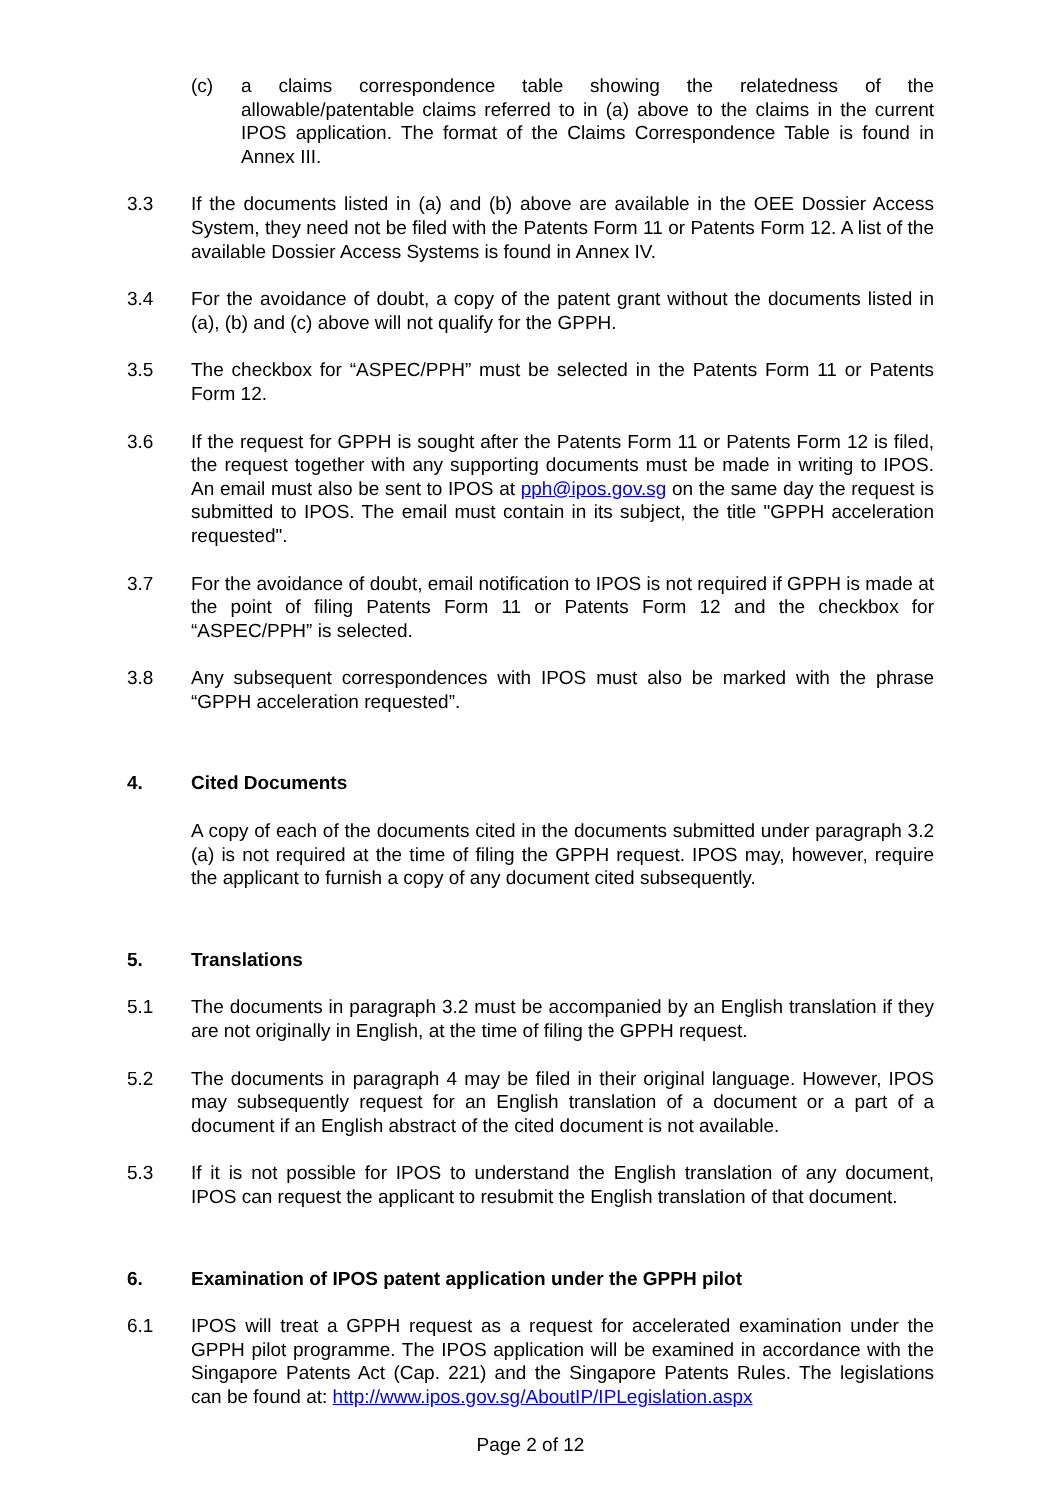(c) a claims correspondence table showing the relatedness of the allowable/patentable claims referred to in (a) above to the claims in the current IPOS application. The format of the Claims Correspondence Table is found in Annex III.
3.3 If the documents listed in (a) and (b) above are available in the OEE Dossier Access System, they need not be filed with the Patents Form 11 or Patents Form 12. A list of the available Dossier Access Systems is found in Annex IV.
3.4 For the avoidance of doubt, a copy of the patent grant without the documents listed in (a), (b) and (c) above will not qualify for the GPPH.
3.5 The checkbox for “ASPEC/PPH” must be selected in the Patents Form 11 or Patents Form 12.
3.6 If the request for GPPH is sought after the Patents Form 11 or Patents Form 12 is filed, the request together with any supporting documents must be made in writing to IPOS. An email must also be sent to IPOS at pph@ipos.gov.sg on the same day the request is submitted to IPOS. The email must contain in its subject, the title "GPPH acceleration requested".
3.7 For the avoidance of doubt, email notification to IPOS is not required if GPPH is made at the point of filing Patents Form 11 or Patents Form 12 and the checkbox for “ASPEC/PPH” is selected.
3.8 Any subsequent correspondences with IPOS must also be marked with the phrase “GPPH acceleration requested”.
4. Cited Documents
A copy of each of the documents cited in the documents submitted under paragraph 3.2 (a) is not required at the time of filing the GPPH request. IPOS may, however, require the applicant to furnish a copy of any document cited subsequently.
5. Translations
5.1 The documents in paragraph 3.2 must be accompanied by an English translation if they are not originally in English, at the time of filing the GPPH request.
5.2 The documents in paragraph 4 may be filed in their original language. However, IPOS may subsequently request for an English translation of a document or a part of a document if an English abstract of the cited document is not available.
5.3 If it is not possible for IPOS to understand the English translation of any document, IPOS can request the applicant to resubmit the English translation of that document.
6. Examination of IPOS patent application under the GPPH pilot
6.1 IPOS will treat a GPPH request as a request for accelerated examination under the GPPH pilot programme. The IPOS application will be examined in accordance with the Singapore Patents Act (Cap. 221) and the Singapore Patents Rules. The legislations can be found at: http://www.ipos.gov.sg/AboutIP/IPLegislation.aspx
Page 2 of 12